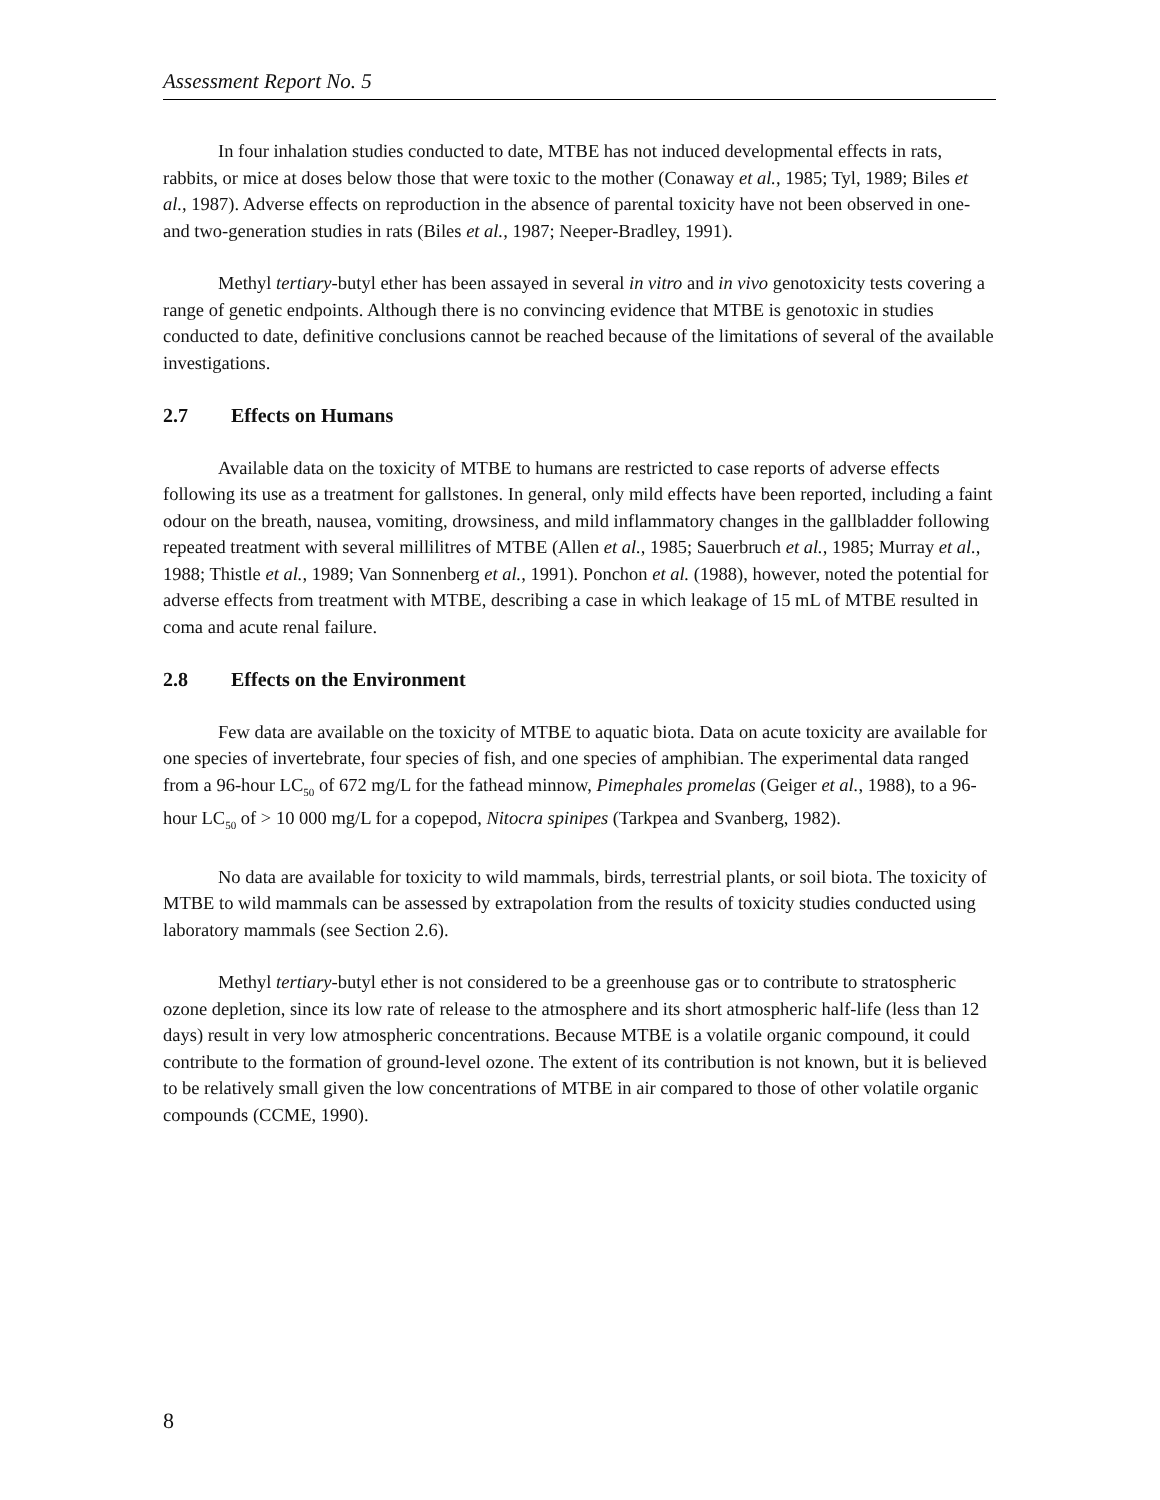Assessment Report No. 5
In four inhalation studies conducted to date, MTBE has not induced developmental effects in rats, rabbits, or mice at doses below those that were toxic to the mother (Conaway et al., 1985; Tyl, 1989; Biles et al., 1987). Adverse effects on reproduction in the absence of parental toxicity have not been observed in one- and two-generation studies in rats (Biles et al., 1987; Neeper-Bradley, 1991).
Methyl tertiary-butyl ether has been assayed in several in vitro and in vivo genotoxicity tests covering a range of genetic endpoints. Although there is no convincing evidence that MTBE is genotoxic in studies conducted to date, definitive conclusions cannot be reached because of the limitations of several of the available investigations.
2.7 Effects on Humans
Available data on the toxicity of MTBE to humans are restricted to case reports of adverse effects following its use as a treatment for gallstones. In general, only mild effects have been reported, including a faint odour on the breath, nausea, vomiting, drowsiness, and mild inflammatory changes in the gallbladder following repeated treatment with several millilitres of MTBE (Allen et al., 1985; Sauerbruch et al., 1985; Murray et al., 1988; Thistle et al., 1989; Van Sonnenberg et al., 1991). Ponchon et al. (1988), however, noted the potential for adverse effects from treatment with MTBE, describing a case in which leakage of 15 mL of MTBE resulted in coma and acute renal failure.
2.8 Effects on the Environment
Few data are available on the toxicity of MTBE to aquatic biota. Data on acute toxicity are available for one species of invertebrate, four species of fish, and one species of amphibian. The experimental data ranged from a 96-hour LC<sub>50</sub> of 672 mg/L for the fathead minnow, Pimephales promelas (Geiger et al., 1988), to a 96-hour LC<sub>50</sub> of > 10 000 mg/L for a copepod, Nitocra spinipes (Tarkpea and Svanberg, 1982).
No data are available for toxicity to wild mammals, birds, terrestrial plants, or soil biota. The toxicity of MTBE to wild mammals can be assessed by extrapolation from the results of toxicity studies conducted using laboratory mammals (see Section 2.6).
Methyl tertiary-butyl ether is not considered to be a greenhouse gas or to contribute to stratospheric ozone depletion, since its low rate of release to the atmosphere and its short atmospheric half-life (less than 12 days) result in very low atmospheric concentrations. Because MTBE is a volatile organic compound, it could contribute to the formation of ground-level ozone. The extent of its contribution is not known, but it is believed to be relatively small given the low concentrations of MTBE in air compared to those of other volatile organic compounds (CCME, 1990).
8